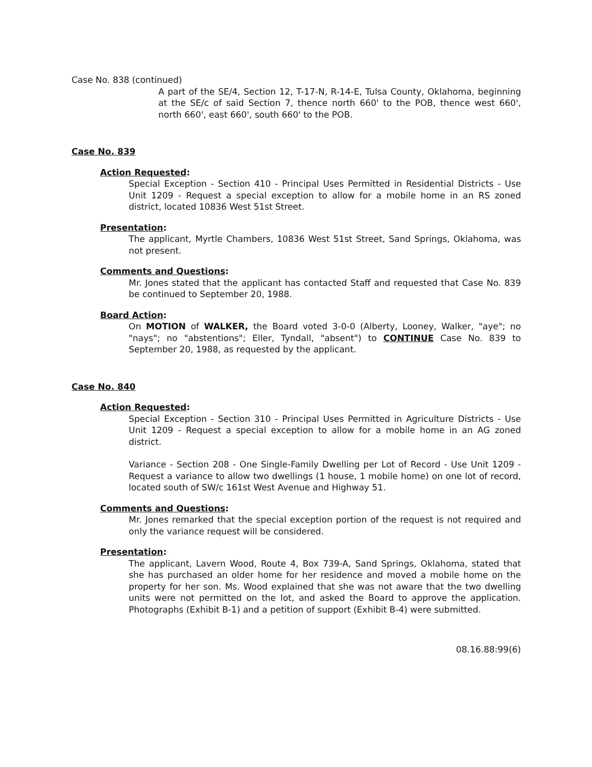Case No. 838 (continued)
A part of the SE/4, Section 12, T-17-N, R-14-E, Tulsa County, Oklahoma, beginning at the SE/c of said Section 7, thence north 660' to the POB, thence west 660', north 660', east 660', south 660' to the POB.
Case No. 839
Action Requested:
Special Exception - Section 410 - Principal Uses Permitted in Residential Districts - Use Unit 1209 - Request a special exception to allow for a mobile home in an RS zoned district, located 10836 West 51st Street.
Presentation:
The applicant, Myrtle Chambers, 10836 West 51st Street, Sand Springs, Oklahoma, was not present.
Comments and Questions:
Mr. Jones stated that the applicant has contacted Staff and requested that Case No. 839 be continued to September 20, 1988.
Board Action:
On MOTION of WALKER, the Board voted 3-0-0 (Alberty, Looney, Walker, "aye"; no "nays"; no "abstentions"; Eller, Tyndall, "absent") to CONTINUE Case No. 839 to September 20, 1988, as requested by the applicant.
Case No. 840
Action Requested:
Special Exception - Section 310 - Principal Uses Permitted in Agriculture Districts - Use Unit 1209 - Request a special exception to allow for a mobile home in an AG zoned district.
Variance - Section 208 - One Single-Family Dwelling per Lot of Record - Use Unit 1209 - Request a variance to allow two dwellings (1 house, 1 mobile home) on one lot of record, located south of SW/c 161st West Avenue and Highway 51.
Comments and Questions:
Mr. Jones remarked that the special exception portion of the request is not required and only the variance request will be considered.
Presentation:
The applicant, Lavern Wood, Route 4, Box 739-A, Sand Springs, Oklahoma, stated that she has purchased an older home for her residence and moved a mobile home on the property for her son. Ms. Wood explained that she was not aware that the two dwelling units were not permitted on the lot, and asked the Board to approve the application. Photographs (Exhibit B-1) and a petition of support (Exhibit B-4) were submitted.
08.16.88:99(6)